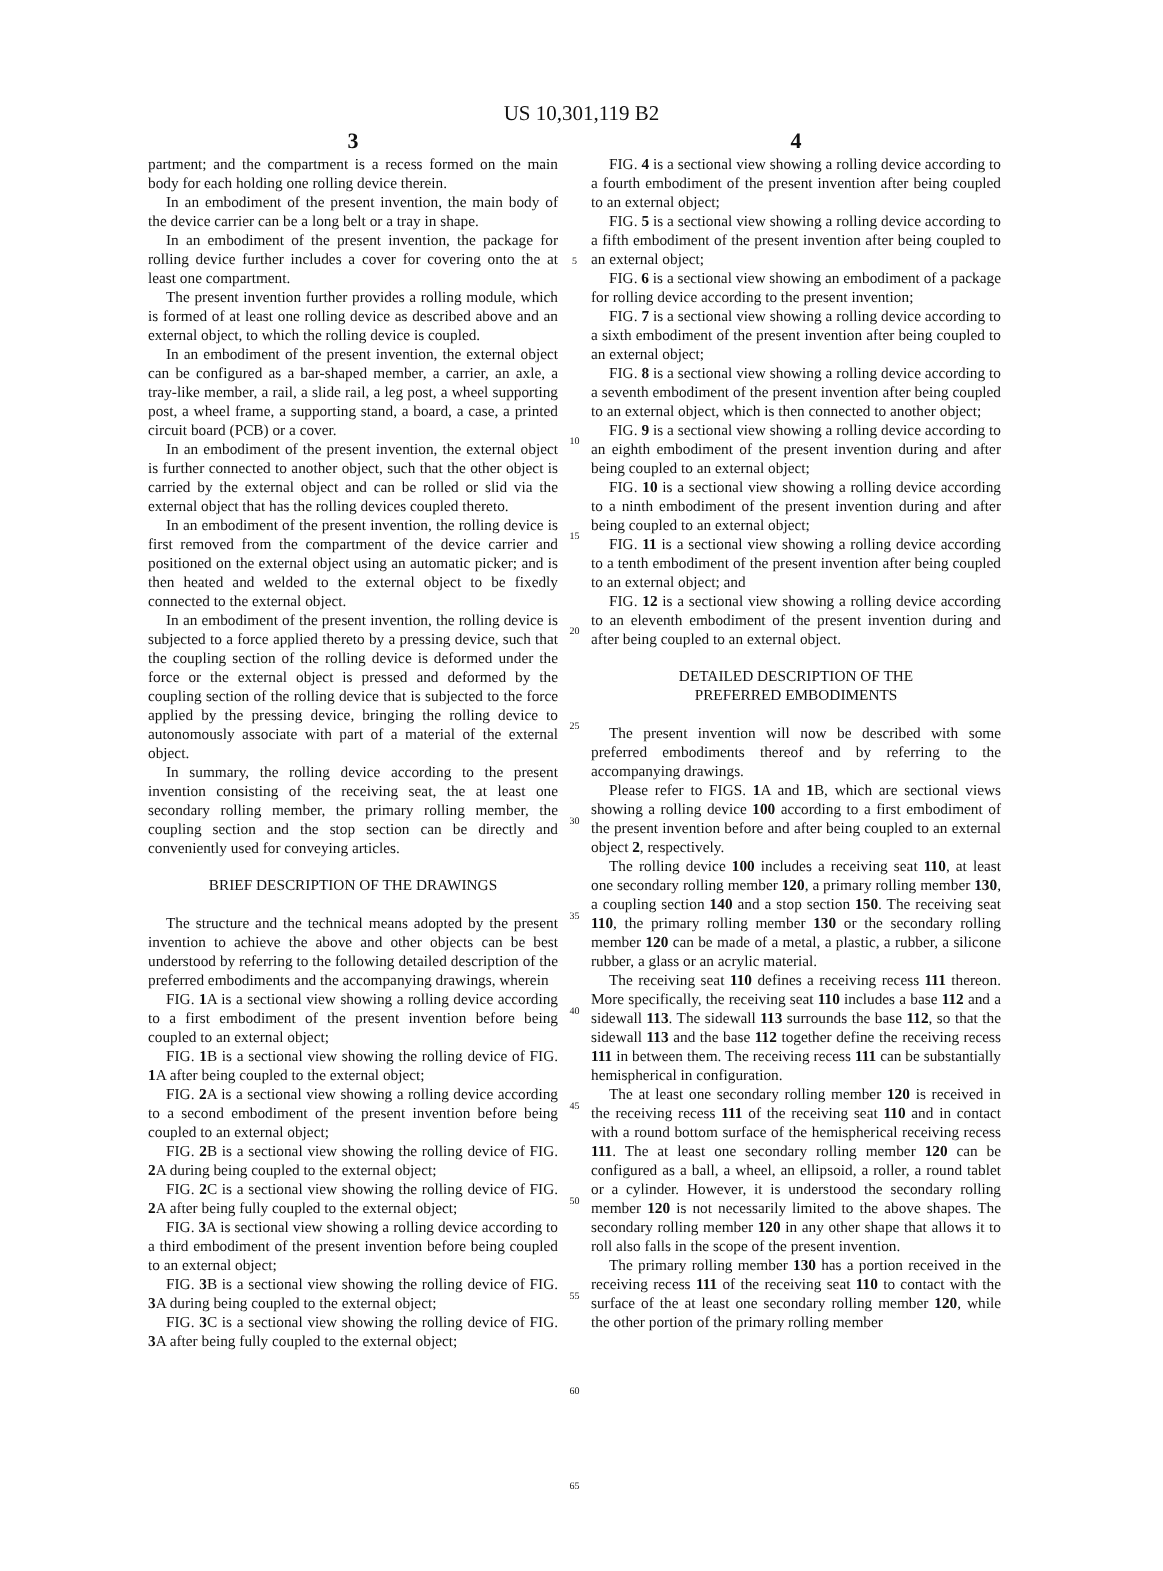US 10,301,119 B2
3
partment; and the compartment is a recess formed on the main body for each holding one rolling device therein.
In an embodiment of the present invention, the main body of the device carrier can be a long belt or a tray in shape.
In an embodiment of the present invention, the package for rolling device further includes a cover for covering onto the at least one compartment.
The present invention further provides a rolling module, which is formed of at least one rolling device as described above and an external object, to which the rolling device is coupled.
In an embodiment of the present invention, the external object can be configured as a bar-shaped member, a carrier, an axle, a tray-like member, a rail, a slide rail, a leg post, a wheel supporting post, a wheel frame, a supporting stand, a board, a case, a printed circuit board (PCB) or a cover.
In an embodiment of the present invention, the external object is further connected to another object, such that the other object is carried by the external object and can be rolled or slid via the external object that has the rolling devices coupled thereto.
In an embodiment of the present invention, the rolling device is first removed from the compartment of the device carrier and positioned on the external object using an automatic picker; and is then heated and welded to the external object to be fixedly connected to the external object.
In an embodiment of the present invention, the rolling device is subjected to a force applied thereto by a pressing device, such that the coupling section of the rolling device is deformed under the force or the external object is pressed and deformed by the coupling section of the rolling device that is subjected to the force applied by the pressing device, bringing the rolling device to autonomously associate with part of a material of the external object.
In summary, the rolling device according to the present invention consisting of the receiving seat, the at least one secondary rolling member, the primary rolling member, the coupling section and the stop section can be directly and conveniently used for conveying articles.
BRIEF DESCRIPTION OF THE DRAWINGS
The structure and the technical means adopted by the present invention to achieve the above and other objects can be best understood by referring to the following detailed description of the preferred embodiments and the accompanying drawings, wherein
FIG. 1 A is a sectional view showing a rolling device according to a first embodiment of the present invention before being coupled to an external object;
FIG. 1 B is a sectional view showing the rolling device of FIG. 1 A after being coupled to the external object;
FIG. 2 A is a sectional view showing a rolling device according to a second embodiment of the present invention before being coupled to an external object;
FIG. 2 B is a sectional view showing the rolling device of FIG. 2 A during being coupled to the external object;
FIG. 2 C is a sectional view showing the rolling device of FIG. 2 A after being fully coupled to the external object;
FIG. 3 A is sectional view showing a rolling device according to a third embodiment of the present invention before being coupled to an external object;
FIG. 3 B is a sectional view showing the rolling device of FIG. 3 A during being coupled to the external object;
FIG. 3 C is a sectional view showing the rolling device of FIG. 3 A after being fully coupled to the external object;
5
10
15
20
25
30
35
40
45
50
55
60
65
4
FIG. 4 is a sectional view showing a rolling device according to a fourth embodiment of the present invention after being coupled to an external object;
FIG. 5 is a sectional view showing a rolling device according to a fifth embodiment of the present invention after being coupled to an external object;
FIG. 6 is a sectional view showing an embodiment of a package for rolling device according to the present invention;
FIG. 7 is a sectional view showing a rolling device according to a sixth embodiment of the present invention after being coupled to an external object;
FIG. 8 is a sectional view showing a rolling device according to a seventh embodiment of the present invention after being coupled to an external object, which is then connected to another object;
FIG. 9 is a sectional view showing a rolling device according to an eighth embodiment of the present invention during and after being coupled to an external object;
FIG. 10 is a sectional view showing a rolling device according to a ninth embodiment of the present invention during and after being coupled to an external object;
FIG. 11 is a sectional view showing a rolling device according to a tenth embodiment of the present invention after being coupled to an external object; and
FIG. 12 is a sectional view showing a rolling device according to an eleventh embodiment of the present invention during and after being coupled to an external object.
DETAILED DESCRIPTION OF THE
PREFERRED EMBODIMENTS
The present invention will now be described with some preferred embodiments thereof and by referring to the accompanying drawings.
Please refer to FIGS. 1 A and 1 B, which are sectional views showing a rolling device 100 according to a first embodiment of the present invention before and after being coupled to an external object 2, respectively.
The rolling device 100 includes a receiving seat 110, at least one secondary rolling member 120, a primary rolling member 130, a coupling section 140 and a stop section 150. The receiving seat 110, the primary rolling member 130 or the secondary rolling member 120 can be made of a metal, a plastic, a rubber, a silicone rubber, a glass or an acrylic material.
The receiving seat 110 defines a receiving recess 111 thereon. More specifically, the receiving seat 110 includes a base 112 and a sidewall 113. The sidewall 113 surrounds the base 112, so that the sidewall 113 and the base 112 together define the receiving recess 111 in between them. The receiving recess 111 can be substantially hemispherical in configuration.
The at least one secondary rolling member 120 is received in the receiving recess 111 of the receiving seat 110 and in contact with a round bottom surface of the hemispherical receiving recess 111. The at least one secondary rolling member 120 can be configured as a ball, a wheel, an ellipsoid, a roller, a round tablet or a cylinder. However, it is understood the secondary rolling member 120 is not necessarily limited to the above shapes. The secondary rolling member 120 in any other shape that allows it to roll also falls in the scope of the present invention.
The primary rolling member 130 has a portion received in the receiving recess 111 of the receiving seat 110 to contact with the surface of the at least one secondary rolling member 120, while the other portion of the primary rolling member